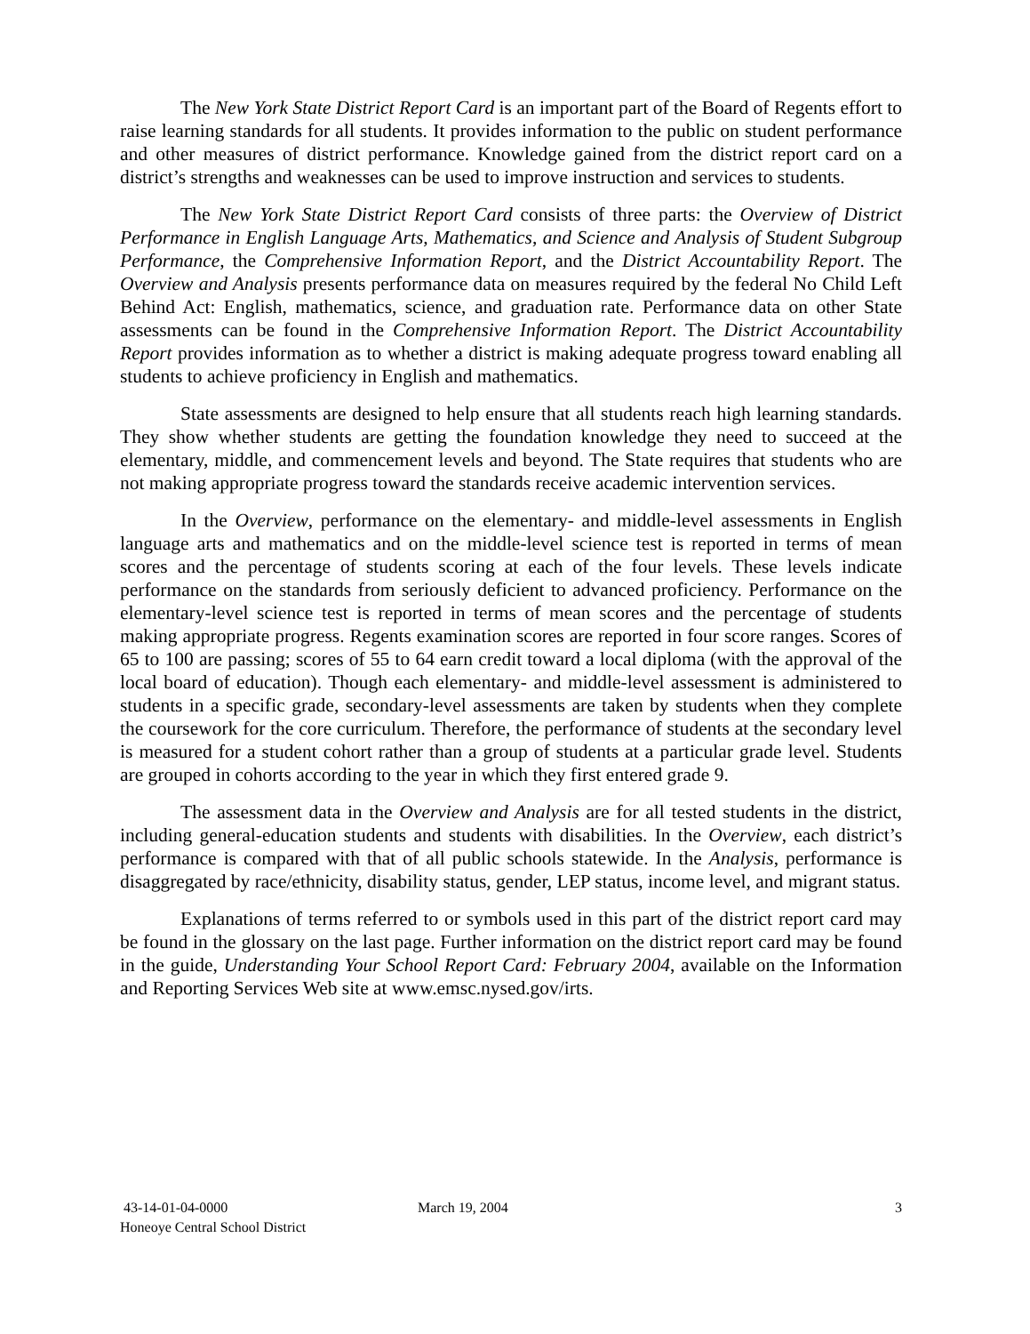The New York State District Report Card is an important part of the Board of Regents effort to raise learning standards for all students. It provides information to the public on student performance and other measures of district performance. Knowledge gained from the district report card on a district’s strengths and weaknesses can be used to improve instruction and services to students.
The New York State District Report Card consists of three parts: the Overview of District Performance in English Language Arts, Mathematics, and Science and Analysis of Student Subgroup Performance, the Comprehensive Information Report, and the District Accountability Report. The Overview and Analysis presents performance data on measures required by the federal No Child Left Behind Act: English, mathematics, science, and graduation rate. Performance data on other State assessments can be found in the Comprehensive Information Report. The District Accountability Report provides information as to whether a district is making adequate progress toward enabling all students to achieve proficiency in English and mathematics.
State assessments are designed to help ensure that all students reach high learning standards. They show whether students are getting the foundation knowledge they need to succeed at the elementary, middle, and commencement levels and beyond. The State requires that students who are not making appropriate progress toward the standards receive academic intervention services.
In the Overview, performance on the elementary- and middle-level assessments in English language arts and mathematics and on the middle-level science test is reported in terms of mean scores and the percentage of students scoring at each of the four levels. These levels indicate performance on the standards from seriously deficient to advanced proficiency. Performance on the elementary-level science test is reported in terms of mean scores and the percentage of students making appropriate progress. Regents examination scores are reported in four score ranges. Scores of 65 to 100 are passing; scores of 55 to 64 earn credit toward a local diploma (with the approval of the local board of education). Though each elementary- and middle-level assessment is administered to students in a specific grade, secondary-level assessments are taken by students when they complete the coursework for the core curriculum. Therefore, the performance of students at the secondary level is measured for a student cohort rather than a group of students at a particular grade level. Students are grouped in cohorts according to the year in which they first entered grade 9.
The assessment data in the Overview and Analysis are for all tested students in the district, including general-education students and students with disabilities. In the Overview, each district’s performance is compared with that of all public schools statewide. In the Analysis, performance is disaggregated by race/ethnicity, disability status, gender, LEP status, income level, and migrant status.
Explanations of terms referred to or symbols used in this part of the district report card may be found in the glossary on the last page. Further information on the district report card may be found in the guide, Understanding Your School Report Card: February 2004, available on the Information and Reporting Services Web site at www.emsc.nysed.gov/irts.
43-14-01-04-0000
Honeoye Central School District
March 19, 2004 3